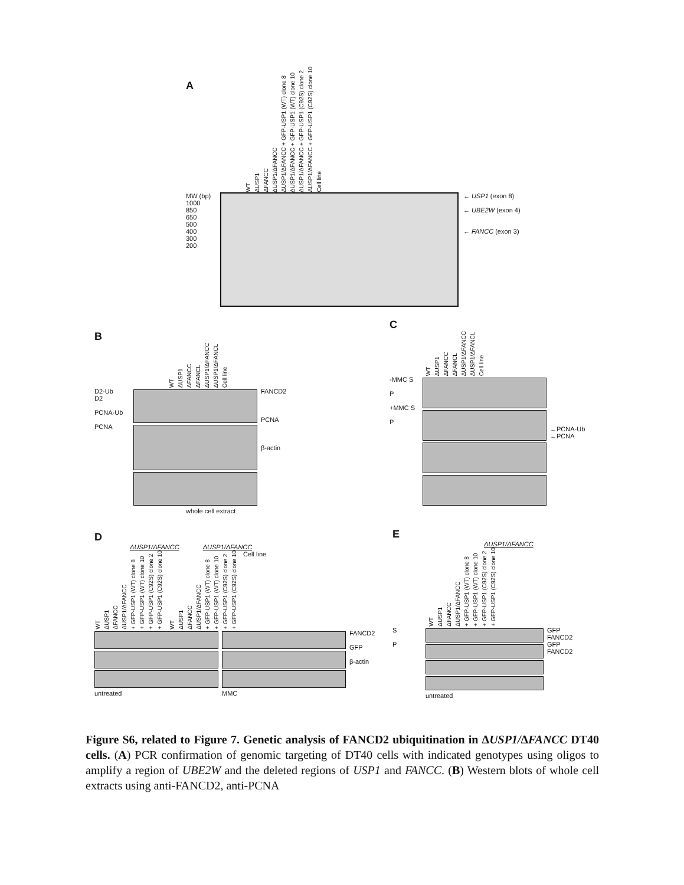A
WT ΔUSP1 ΔFANCC ΔUSP1/ΔFANCC ΔUSP1/ΔFANCC + GFP-USP1 (WT) clone 8 ΔUSP1/ΔFANCC + GFP-USP1 (WT) clone 10 ΔUSP1/ΔFANCC + GFP-USP1 (C92S) clone 2 ΔUSP1/ΔFANCC + GFP-USP1 (C92S) clone 10 Cell line
MW (bp)
1000
850
650
500
400
300
200
← USP1 (exon 8)
← UBE2W (exon 4)
← FANCC (exon 3)
B
WT ΔUSP1 ΔFANCC ΔFANCL ΔUSP1/ΔFANCC ΔUSP1/ΔFANCL Cell line
D2-Ub
D2
PCNA-Ub
PCNA
FANCD2
PCNA
β-actin
whole cell extract
C
WT ΔUSP1 ΔFANCC ΔFANCL ΔUSP1/ΔFANCC ΔUSP1/ΔFANCL Cell line
-MMC S
P
+MMC S
P
←PCNA-Ub
←PCNA
D
ΔUSP1/ΔFANCC ΔUSP1/ΔFANCC
WT ΔUSP1 ΔFANCC ΔUSP1/ΔFANCC + GFP-USP1 (WT) clone 8 + GFP-USP1 (WT) clone 10 + GFP-USP1 (C92S) clone 2 + GFP-USP1 (C92S) clone 10
WT ΔUSP1 ΔFANCC ΔUSP1/ΔFANCC + GFP-USP1 (WT) clone 8 + GFP-USP1 (WT) clone 10 + GFP-USP1 (C92S) clone 2 + GFP-USP1 (C92S) clone 10
Cell line
untreated MMC FANCD2
GFP
β-actin
E
ΔUSP1/ΔFANCC
WT ΔUSP1 ΔFANCC ΔUSP1/ΔFANCC + GFP-USP1 (WT) clone 8 + GFP-USP1 (WT) clone 10 + GFP-USP1 (C92S) clone 2 + GFP-USP1 (C92S) clone 10
S
P
untreated GFP
FANCD2
GFP
FANCD2
Figure S6, related to Figure 7. Genetic analysis of FANCD2 ubiquitination in ΔUSP1/ΔFANCC DT40 cells. (A) PCR confirmation of genomic targeting of DT40 cells with indicated genotypes using oligos to amplify a region of UBE2W and the deleted regions of USP1 and FANCC. (B) Western blots of whole cell extracts using anti-FANCD2, anti-PCNA